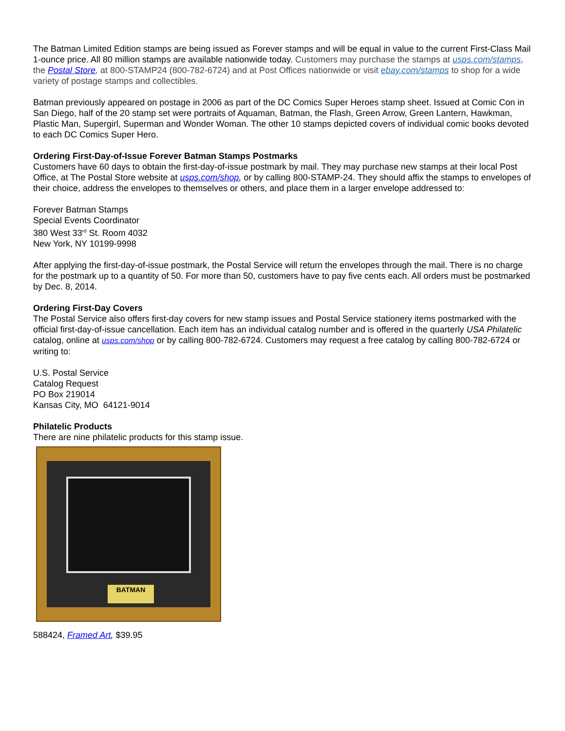The Batman Limited Edition stamps are being issued as Forever stamps and will be equal in value to the current First-Class Mail 1-ounce price. All 80 million stamps are available nationwide today. Customers may purchase the stamps at usps.com/stamps, the Postal Store, at 800-STAMP24 (800-782-6724) and at Post Offices nationwide or visit ebay.com/stamps to shop for a wide variety of postage stamps and collectibles.
Batman previously appeared on postage in 2006 as part of the DC Comics Super Heroes stamp sheet. Issued at Comic Con in San Diego, half of the 20 stamp set were portraits of Aquaman, Batman, the Flash, Green Arrow, Green Lantern, Hawkman, Plastic Man, Supergirl, Superman and Wonder Woman. The other 10 stamps depicted covers of individual comic books devoted to each DC Comics Super Hero.
Ordering First-Day-of-Issue Forever Batman Stamps Postmarks
Customers have 60 days to obtain the first-day-of-issue postmark by mail. They may purchase new stamps at their local Post Office, at The Postal Store website at usps.com/shop, or by calling 800-STAMP-24. They should affix the stamps to envelopes of their choice, address the envelopes to themselves or others, and place them in a larger envelope addressed to:
Forever Batman Stamps
Special Events Coordinator
380 West 33<sup>rd</sup> St. Room 4032
New York, NY 10199-9998
After applying the first-day-of-issue postmark, the Postal Service will return the envelopes through the mail. There is no charge for the postmark up to a quantity of 50. For more than 50, customers have to pay five cents each. All orders must be postmarked by Dec. 8, 2014.
Ordering First-Day Covers
The Postal Service also offers first-day covers for new stamp issues and Postal Service stationery items postmarked with the official first-day-of-issue cancellation. Each item has an individual catalog number and is offered in the quarterly USA Philatelic catalog, online at usps.com/shop or by calling 800-782-6724. Customers may request a free catalog by calling 800-782-6724 or writing to:
U.S. Postal Service
Catalog Request
PO Box 219014
Kansas City, MO 64121-9014
Philatelic Products
There are nine philatelic products for this stamp issue.
BATMAN
588424, Framed Art, $39.95